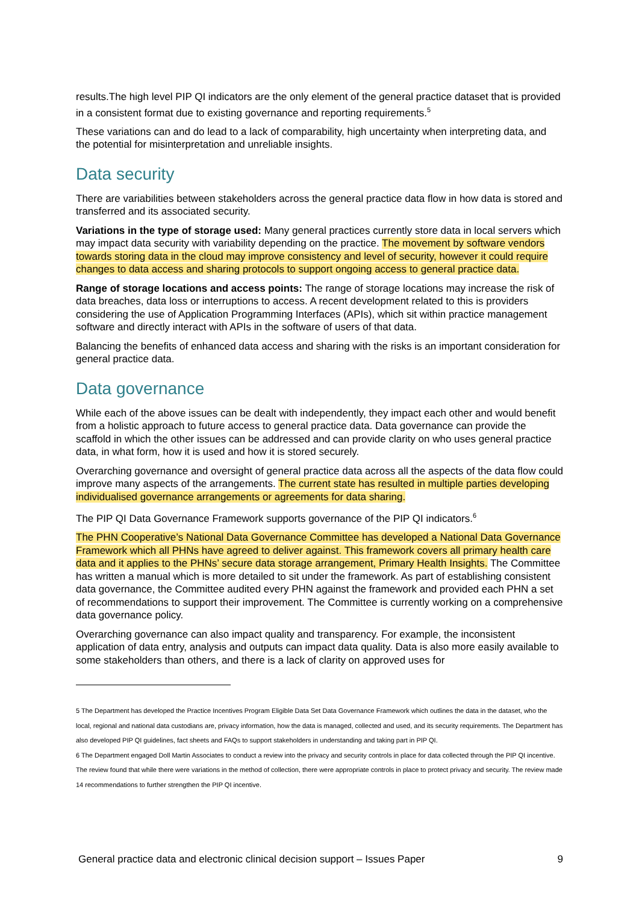results.The high level PIP QI indicators are the only element of the general practice dataset that is provided in a consistent format due to existing governance and reporting requirements.<sup>5</sup>
These variations can and do lead to a lack of comparability, high uncertainty when interpreting data, and the potential for misinterpretation and unreliable insights.
Data security
There are variabilities between stakeholders across the general practice data flow in how data is stored and transferred and its associated security.
Variations in the type of storage used: Many general practices currently store data in local servers which may impact data security with variability depending on the practice. The movement by software vendors towards storing data in the cloud may improve consistency and level of security, however it could require changes to data access and sharing protocols to support ongoing access to general practice data.
Range of storage locations and access points: The range of storage locations may increase the risk of data breaches, data loss or interruptions to access. A recent development related to this is providers considering the use of Application Programming Interfaces (APIs), which sit within practice management software and directly interact with APIs in the software of users of that data.
Balancing the benefits of enhanced data access and sharing with the risks is an important consideration for general practice data.
Data governance
While each of the above issues can be dealt with independently, they impact each other and would benefit from a holistic approach to future access to general practice data. Data governance can provide the scaffold in which the other issues can be addressed and can provide clarity on who uses general practice data, in what form, how it is used and how it is stored securely.
Overarching governance and oversight of general practice data across all the aspects of the data flow could improve many aspects of the arrangements. The current state has resulted in multiple parties developing individualised governance arrangements or agreements for data sharing.
The PIP QI Data Governance Framework supports governance of the PIP QI indicators.<sup>6</sup>
The PHN Cooperative’s National Data Governance Committee has developed a National Data Governance Framework which all PHNs have agreed to deliver against. This framework covers all primary health care data and it applies to the PHNs’ secure data storage arrangement, Primary Health Insights. The Committee has written a manual which is more detailed to sit under the framework. As part of establishing consistent data governance, the Committee audited every PHN against the framework and provided each PHN a set of recommendations to support their improvement. The Committee is currently working on a comprehensive data governance policy.
Overarching governance can also impact quality and transparency. For example, the inconsistent application of data entry, analysis and outputs can impact data quality. Data is also more easily available to some stakeholders than others, and there is a lack of clarity on approved uses for
5 The Department has developed the Practice Incentives Program Eligible Data Set Data Governance Framework which outlines the data in the dataset, who the local, regional and national data custodians are, privacy information, how the data is managed, collected and used, and its security requirements. The Department has also developed PIP QI guidelines, fact sheets and FAQs to support stakeholders in understanding and taking part in PIP QI.
6 The Department engaged Doll Martin Associates to conduct a review into the privacy and security controls in place for data collected through the PIP QI incentive. The review found that while there were variations in the method of collection, there were appropriate controls in place to protect privacy and security. The review made 14 recommendations to further strengthen the PIP QI incentive.
General practice data and electronic clinical decision support – Issues Paper 9